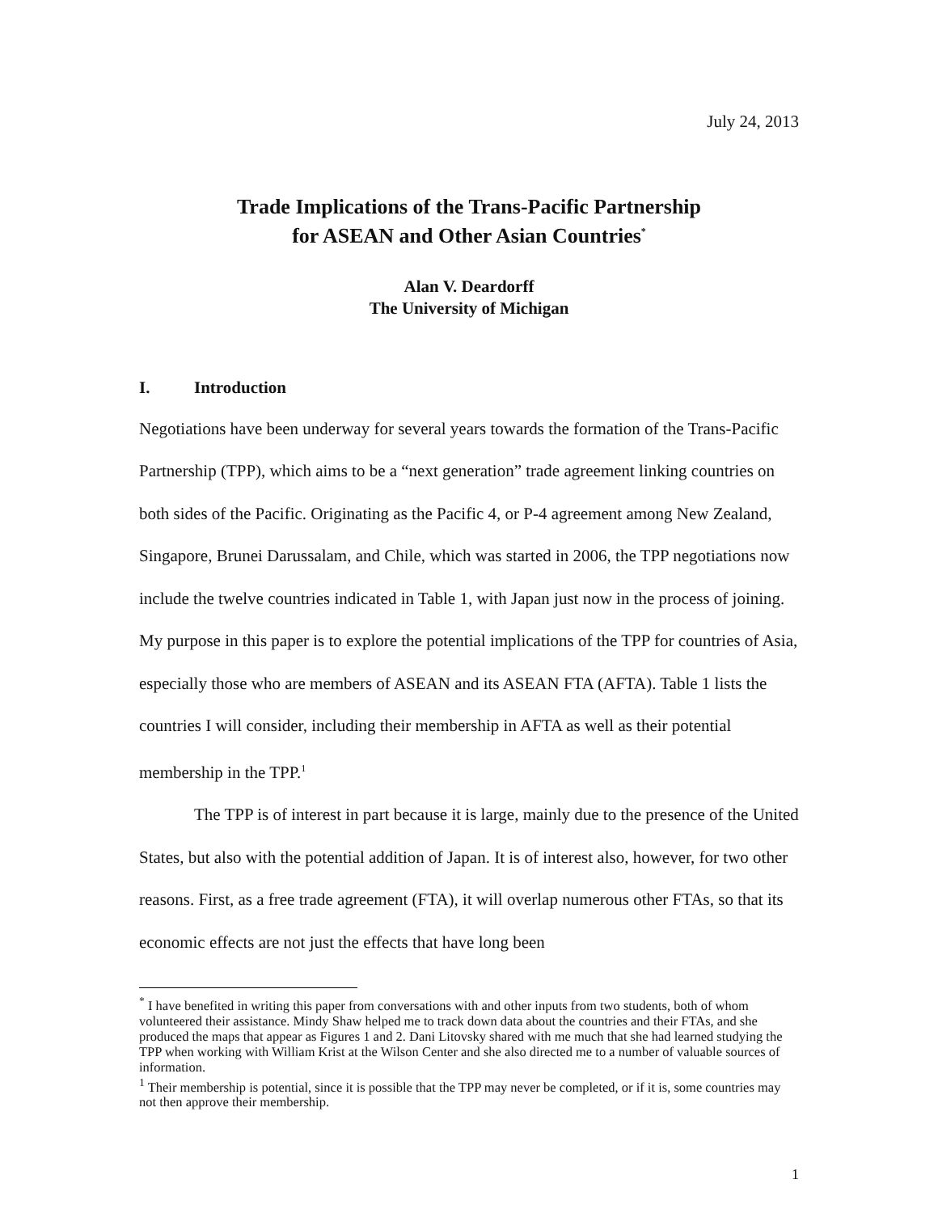July 24, 2013
Trade Implications of the Trans-Pacific Partnership
for ASEAN and Other Asian Countries<sup>*</sup>
Alan V. Deardorff
The University of Michigan
I. Introduction
Negotiations have been underway for several years towards the formation of the Trans-Pacific Partnership (TPP), which aims to be a “next generation” trade agreement linking countries on both sides of the Pacific. Originating as the Pacific 4, or P-4 agreement among New Zealand, Singapore, Brunei Darussalam, and Chile, which was started in 2006, the TPP negotiations now include the twelve countries indicated in Table 1, with Japan just now in the process of joining. My purpose in this paper is to explore the potential implications of the TPP for countries of Asia, especially those who are members of ASEAN and its ASEAN FTA (AFTA). Table 1 lists the countries I will consider, including their membership in AFTA as well as their potential membership in the TPP.<sup>1</sup>
The TPP is of interest in part because it is large, mainly due to the presence of the United States, but also with the potential addition of Japan. It is of interest also, however, for two other reasons. First, as a free trade agreement (FTA), it will overlap numerous other FTAs, so that its economic effects are not just the effects that have long been
<sup>*</sup> I have benefited in writing this paper from conversations with and other inputs from two students, both of whom volunteered their assistance. Mindy Shaw helped me to track down data about the countries and their FTAs, and she produced the maps that appear as Figures 1 and 2. Dani Litovsky shared with me much that she had learned studying the TPP when working with William Krist at the Wilson Center and she also directed me to a number of valuable sources of information.
<sup>1</sup> Their membership is potential, since it is possible that the TPP may never be completed, or if it is, some countries may not then approve their membership.
1